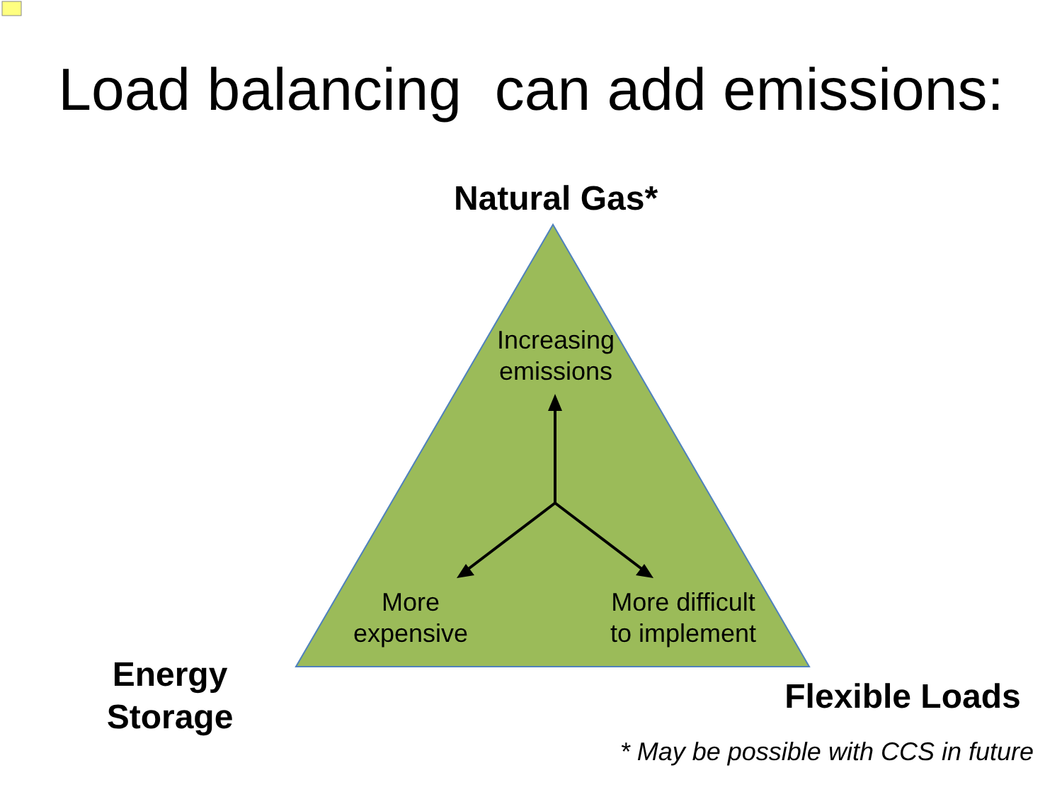Load balancing can add emissions:
Natural Gas*
Increasing
emissions
More
expensive
More difficult
to implement
Energy
Storage
Flexible Loads
* May be possible with CCS in future